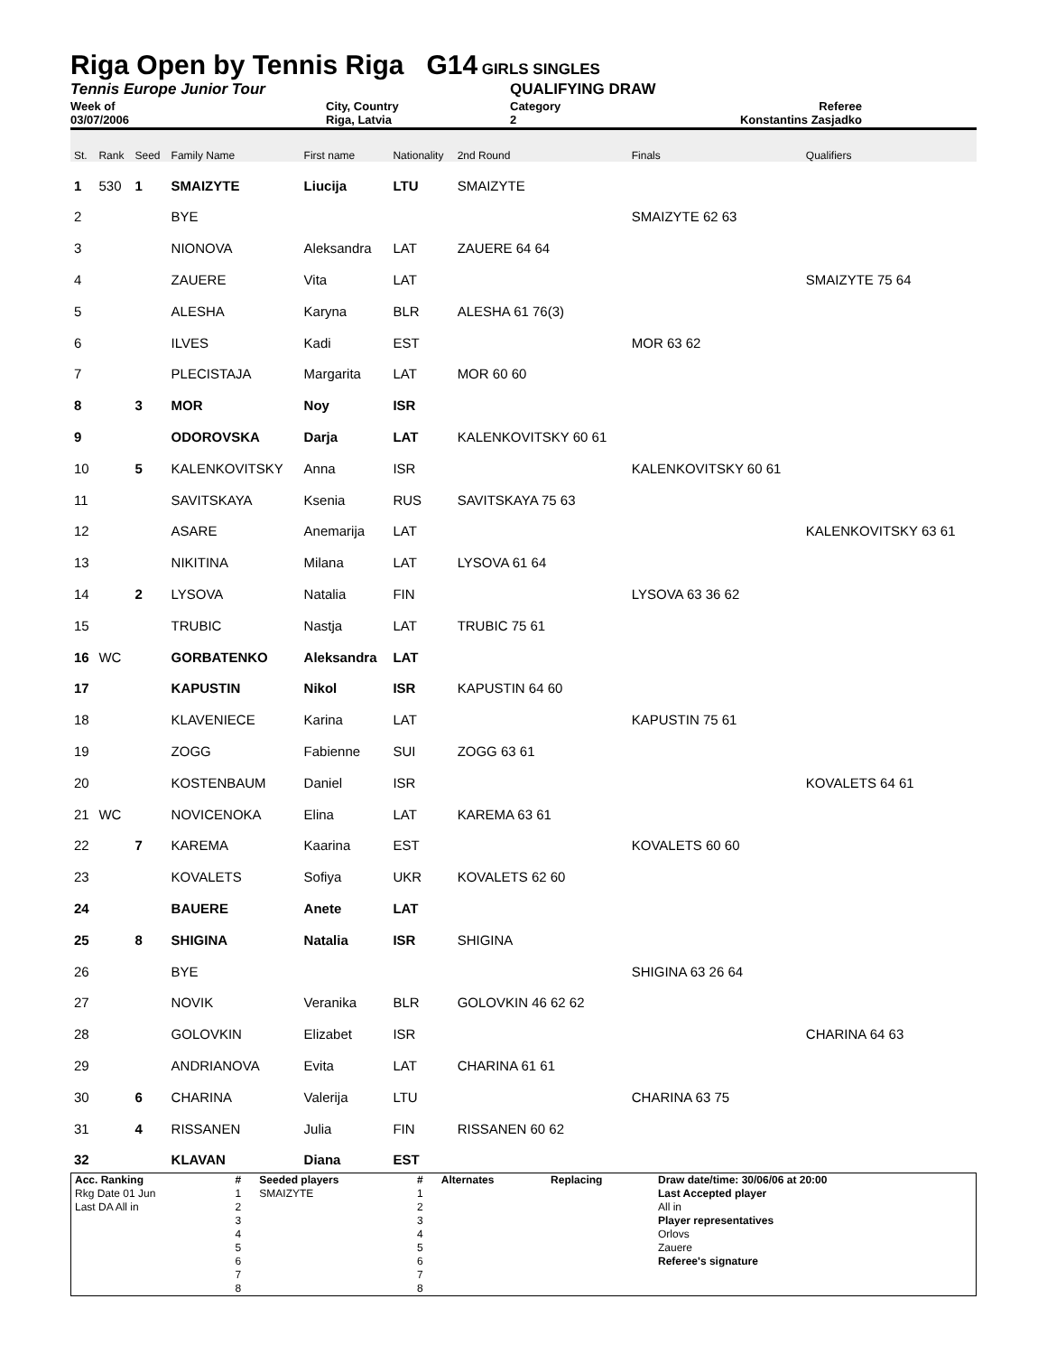Riga Open by Tennis Riga G14
GIRLS SINGLES
Tennis Europe Junior Tour QUALIFYING DRAW
Week of
03/07/2006
City, Country
Riga, Latvia
Category
2
Referee
Konstantins Zasjadko
| St. | Rank | Seed | Family Name | First name | Nationality | 2nd Round | Finals | Qualifiers |
| 1 | 530 | 1 | SMAIZYTE | Liucija | LTU | SMAIZYTE | | |
| 2 | | | BYE | | | | SMAIZYTE 62 63 | |
| 3 | | | NIONOVA | Aleksandra | LAT | ZAUERE 64 64 | | |
| 4 | | | ZAUERE | Vita | LAT | | | SMAIZYTE 75 64 |
| 5 | | | ALESHA | Karyna | BLR | ALESHA 61 76(3) | | |
| 6 | | | ILVES | Kadi | EST | | MOR 63 62 | |
| 7 | | | PLECISTAJA | Margarita | LAT | MOR 60 60 | | |
| 8 | | 3 | MOR | Noy | ISR | | | |
| 9 | | | ODOROVSKA | Darja | LAT | KALENKOVITSKY 60 61 | | |
| 10 | | 5 | KALENKOVITSKY | Anna | ISR | | KALENKOVITSKY 60 61 | |
| 11 | | | SAVITSKAYA | Ksenia | RUS | SAVITSKAYA 75 63 | | |
| 12 | | | ASARE | Anemarija | LAT | | | KALENKOVITSKY 63 61 |
| 13 | | | NIKITINA | Milana | LAT | LYSOVA 61 64 | | |
| 14 | | 2 | LYSOVA | Natalia | FIN | | LYSOVA 63 36 62 | |
| 15 | | | TRUBIC | Nastja | LAT | TRUBIC 75 61 | | |
| 16 | WC | | GORBATENKO | Aleksandra | LAT | | | |
| 17 | | | KAPUSTIN | Nikol | ISR | KAPUSTIN 64 60 | | |
| 18 | | | KLAVENIECE | Karina | LAT | | KAPUSTIN 75 61 | |
| 19 | | | ZOGG | Fabienne | SUI | ZOGG 63 61 | | |
| 20 | | | KOSTENBAUM | Daniel | ISR | | | KOVALETS 64 61 |
| 21 | WC | | NOVICENOKA | Elina | LAT | KAREMA 63 61 | | |
| 22 | | 7 | KAREMA | Kaarina | EST | | KOVALETS 60 60 | |
| 23 | | | KOVALETS | Sofiya | UKR | KOVALETS 62 60 | | |
| 24 | | | BAUERE | Anete | LAT | | | |
| 25 | | 8 | SHIGINA | Natalia | ISR | SHIGINA | | |
| 26 | | | BYE | | | | SHIGINA 63 26 64 | |
| 27 | | | NOVIK | Veranika | BLR | GOLOVKIN 46 62 62 | | |
| 28 | | | GOLOVKIN | Elizabet | ISR | | | CHARINA 64 63 |
| 29 | | | ANDRIANOVA | Evita | LAT | CHARINA 61 61 | | |
| 30 | | 6 | CHARINA | Valerija | LTU | | CHARINA 63 75 | |
| 31 | | 4 | RISSANEN | Julia | FIN | RISSANEN 60 62 | | |
| 32 | | | KLAVAN | Diana | EST | | | |
| Acc. Ranking | # | Seeded players | # | Alternates | Replacing | Draw date/time: 30/06/06 at 20:00 |
| Rkg Date 01 Jun | 1 | SMAIZYTE | 1 | | | Last Accepted player |
| Last DA All in | 2 | | 2 | | | All in |
| | 3 | | 3 | | | Player representatives |
| | 4 | | 4 | | | Orlovs |
| | 5 | | 5 | | | Zauere |
| | 6 | | 6 | | | Referee's signature |
| | 7 | | 7 | | | |
| | 8 | | 8 | | | |